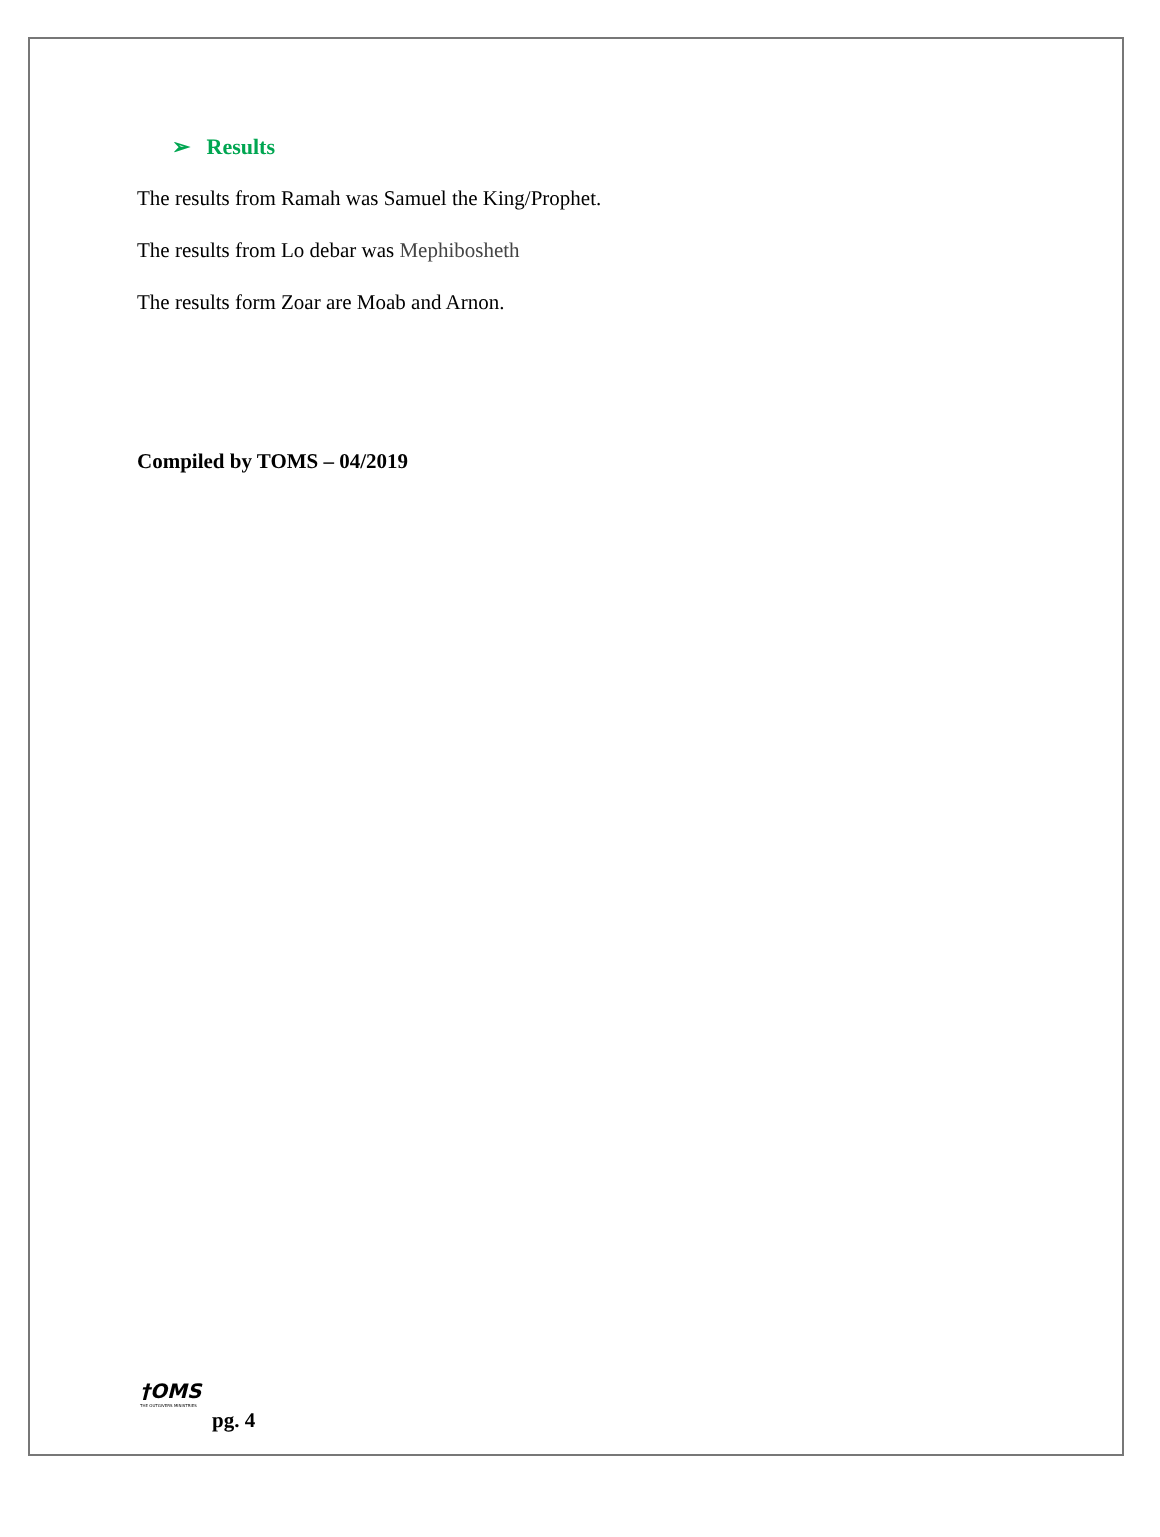➢ Results
The results from Ramah was Samuel the King/Prophet.
The results from Lo debar was Mephibosheth
The results form Zoar are Moab and Arnon.
Compiled by TOMS – 04/2019
†OMS
THE OUTGIVERS MINISTRIES
pg. 4